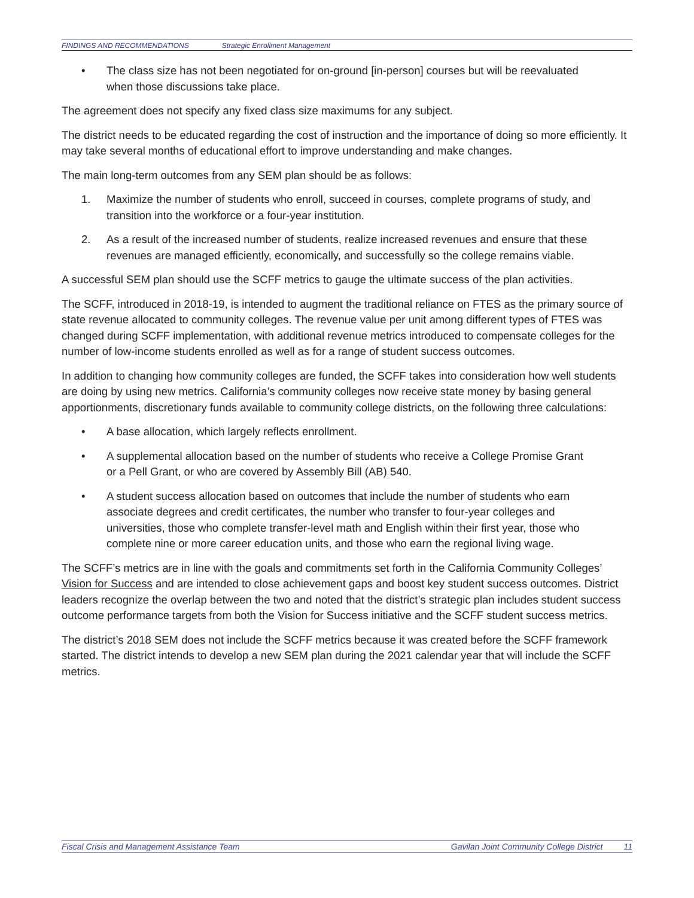FINDINGS AND RECOMMENDATIONS Strategic Enrollment Management
• The class size has not been negotiated for on-ground [in-person] courses but will be reevaluated when those discussions take place.
The agreement does not specify any fixed class size maximums for any subject.
The district needs to be educated regarding the cost of instruction and the importance of doing so more efficiently. It may take several months of educational effort to improve understanding and make changes.
The main long-term outcomes from any SEM plan should be as follows:
1. Maximize the number of students who enroll, succeed in courses, complete programs of study, and transition into the workforce or a four-year institution.
2. As a result of the increased number of students, realize increased revenues and ensure that these revenues are managed efficiently, economically, and successfully so the college remains viable.
A successful SEM plan should use the SCFF metrics to gauge the ultimate success of the plan activities.
The SCFF, introduced in 2018-19, is intended to augment the traditional reliance on FTES as the primary source of state revenue allocated to community colleges. The revenue value per unit among different types of FTES was changed during SCFF implementation, with additional revenue metrics introduced to compensate colleges for the number of low-income students enrolled as well as for a range of student success outcomes.
In addition to changing how community colleges are funded, the SCFF takes into consideration how well students are doing by using new metrics. California’s community colleges now receive state money by basing general apportionments, discretionary funds available to community college districts, on the following three calculations:
• A base allocation, which largely reflects enrollment.
• A supplemental allocation based on the number of students who receive a College Promise Grant or a Pell Grant, or who are covered by Assembly Bill (AB) 540.
• A student success allocation based on outcomes that include the number of students who earn associate degrees and credit certificates, the number who transfer to four-year colleges and universities, those who complete transfer-level math and English within their first year, those who complete nine or more career education units, and those who earn the regional living wage.
The SCFF’s metrics are in line with the goals and commitments set forth in the California Community Colleges’ Vision for Success and are intended to close achievement gaps and boost key student success outcomes. District leaders recognize the overlap between the two and noted that the district’s strategic plan includes student success outcome performance targets from both the Vision for Success initiative and the SCFF student success metrics.
The district’s 2018 SEM does not include the SCFF metrics because it was created before the SCFF framework started. The district intends to develop a new SEM plan during the 2021 calendar year that will include the SCFF metrics.
Fiscal Crisis and Management Assistance Team Gavilan Joint Community College District 11